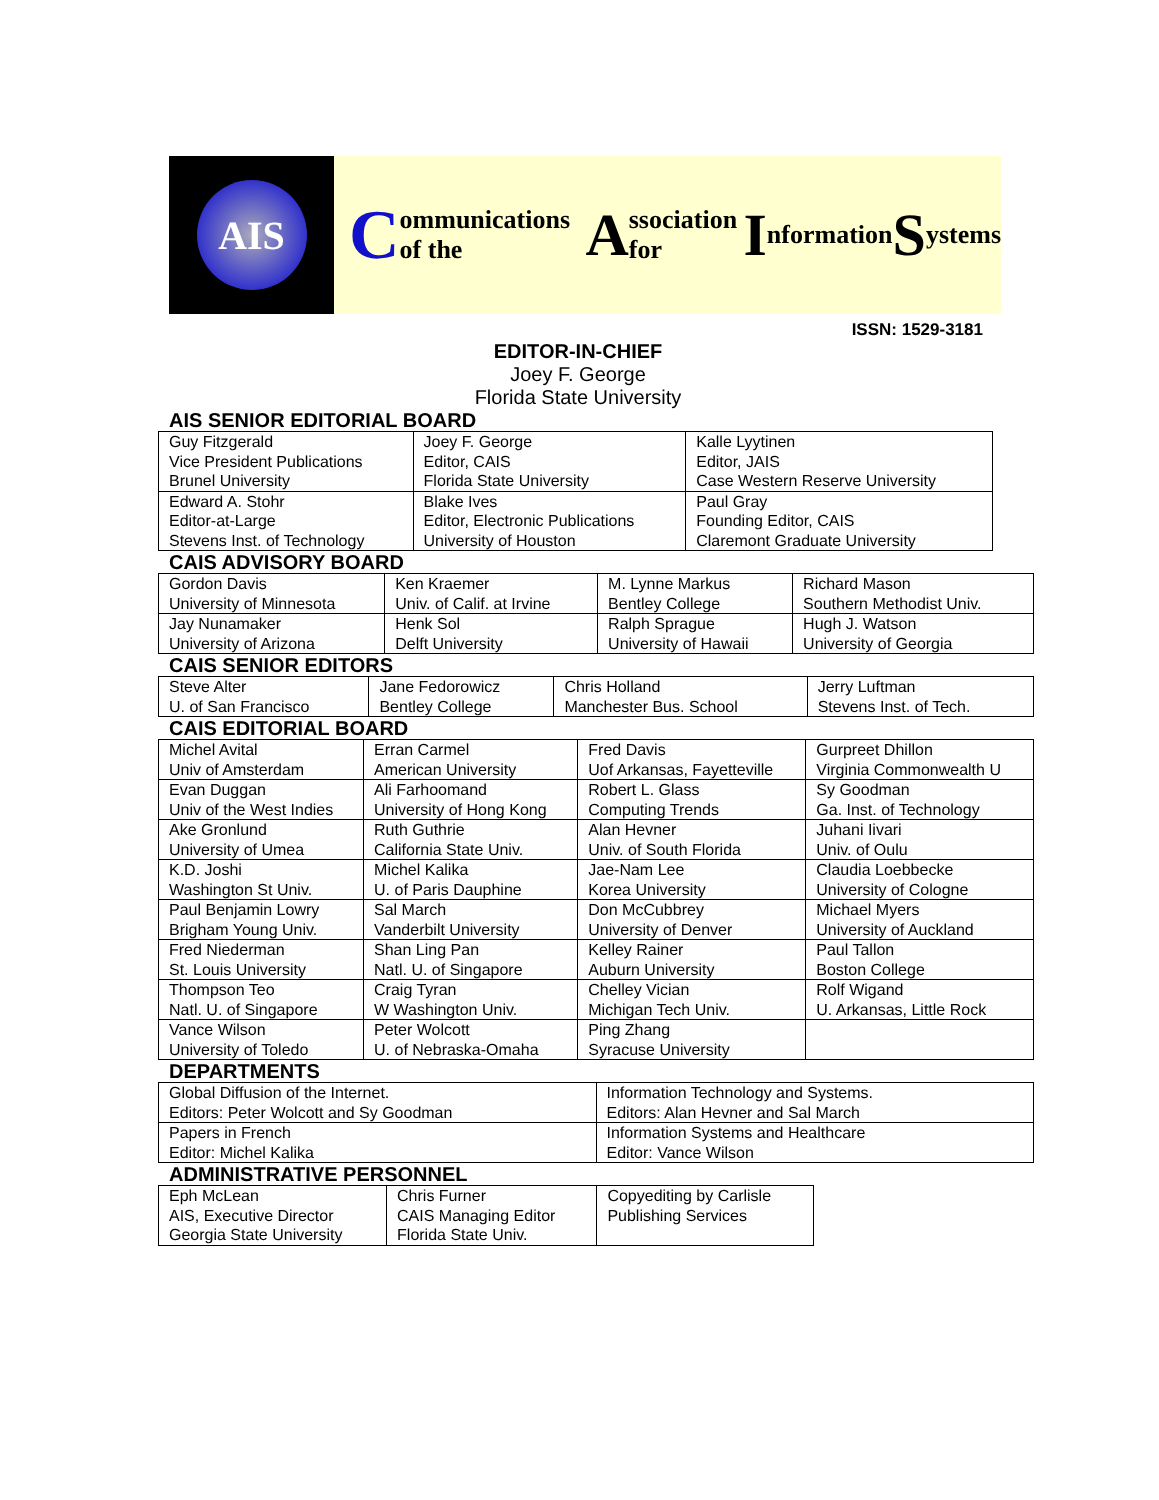AIS
Communications of the A ssociation for I nformation S ystems
ISSN: 1529-3181
EDITOR-IN-CHIEF
Joey F. George
Florida State University
AIS SENIOR EDITORIAL BOARD
| Guy Fitzgerald Vice President Publications Brunel University | Joey F. George Editor, CAIS Florida State University | Kalle Lyytinen Editor, JAIS Case Western Reserve University |
| Edward A. Stohr Editor-at-Large Stevens Inst. of Technology | Blake Ives Editor, Electronic Publications University of Houston | Paul Gray Founding Editor, CAIS Claremont Graduate University |
CAIS ADVISORY BOARD
| Gordon Davis University of Minnesota | Ken Kraemer Univ. of Calif. at Irvine | M. Lynne Markus Bentley College | Richard Mason Southern Methodist Univ. |
| Jay Nunamaker University of Arizona | Henk Sol Delft University | Ralph Sprague University of Hawaii | Hugh J. Watson University of Georgia |
CAIS SENIOR EDITORS
| Steve Alter U. of San Francisco | Jane Fedorowicz Bentley College | Chris Holland Manchester Bus. School | Jerry Luftman Stevens Inst. of Tech. |
CAIS EDITORIAL BOARD
| Michel Avital Univ of Amsterdam | Erran Carmel American University | Fred Davis Uof Arkansas, Fayetteville | Gurpreet Dhillon Virginia Commonwealth U |
| Evan Duggan Univ of the West Indies | Ali Farhoomand University of Hong Kong | Robert L. Glass Computing Trends | Sy Goodman Ga. Inst. of Technology |
| Ake Gronlund University of Umea | Ruth Guthrie California State Univ. | Alan Hevner Univ. of South Florida | Juhani Iivari Univ. of Oulu |
| K.D. Joshi Washington St Univ. | Michel Kalika U. of Paris Dauphine | Jae-Nam Lee Korea University | Claudia Loebbecke University of Cologne |
| Paul Benjamin Lowry Brigham Young Univ. | Sal March Vanderbilt University | Don McCubbrey University of Denver | Michael Myers University of Auckland |
| Fred Niederman St. Louis University | Shan Ling Pan Natl. U. of Singapore | Kelley Rainer Auburn University | Paul Tallon Boston College |
| Thompson Teo Natl. U. of Singapore | Craig Tyran W Washington Univ. | Chelley Vician Michigan Tech Univ. | Rolf Wigand U. Arkansas, Little Rock |
| Vance Wilson University of Toledo | Peter Wolcott U. of Nebraska-Omaha | Ping Zhang Syracuse University | |
DEPARTMENTS
| Global Diffusion of the Internet. Editors: Peter Wolcott and Sy Goodman | Information Technology and Systems. Editors: Alan Hevner and Sal March |
| Papers in French Editor: Michel Kalika | Information Systems and Healthcare Editor: Vance Wilson |
ADMINISTRATIVE PERSONNEL
| Eph McLean AIS, Executive Director Georgia State University | Chris Furner CAIS Managing Editor Florida State Univ. | Copyediting by Carlisle Publishing Services |